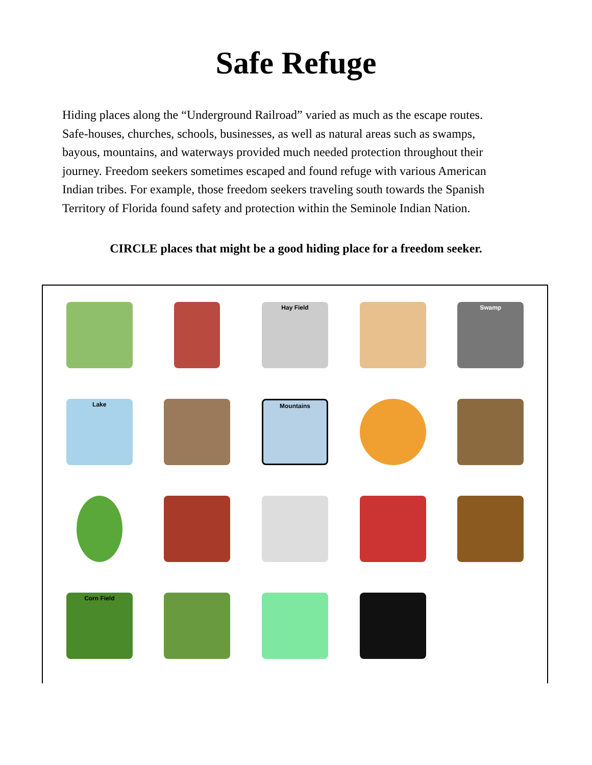Safe Refuge
Hiding places along the “Underground Railroad” varied as much as the escape routes. Safe-houses, churches, schools, businesses, as well as natural areas such as swamps, bayous, mountains, and waterways provided much needed protection throughout their journey. Freedom seekers sometimes escaped and found refuge with various American Indian tribes. For example, those freedom seekers traveling south towards the Spanish Territory of Florida found safety and protection within the Seminole Indian Nation.
CIRCLE places that might be a good hiding place for a freedom seeker.
Hay Field
Swamp
Lake
Mountains
Corn Field